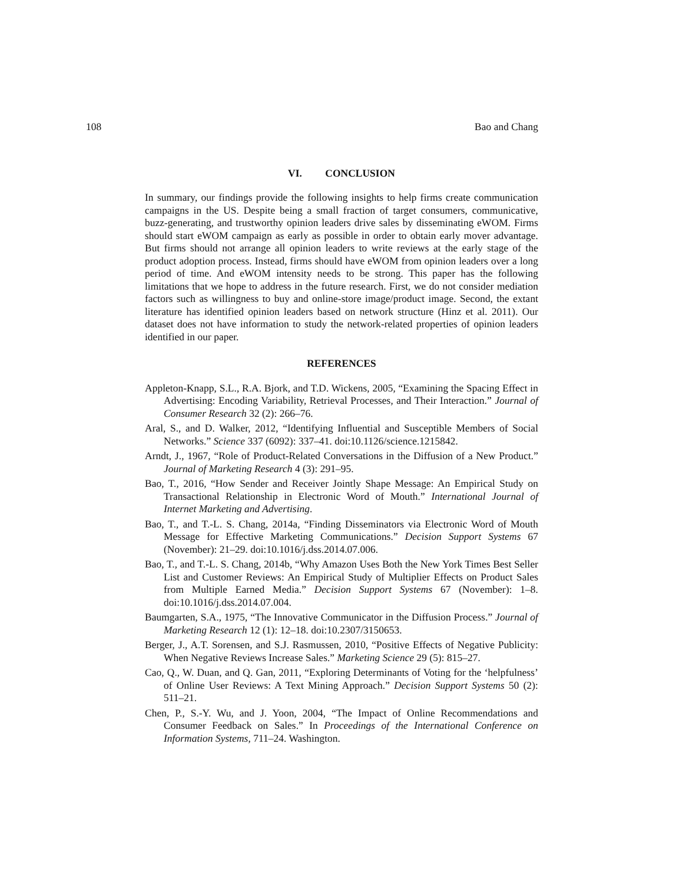108 Bao and Chang
VI. CONCLUSION
In summary, our findings provide the following insights to help firms create communication campaigns in the US. Despite being a small fraction of target consumers, communicative, buzz-generating, and trustworthy opinion leaders drive sales by disseminating eWOM. Firms should start eWOM campaign as early as possible in order to obtain early mover advantage. But firms should not arrange all opinion leaders to write reviews at the early stage of the product adoption process. Instead, firms should have eWOM from opinion leaders over a long period of time. And eWOM intensity needs to be strong. This paper has the following limitations that we hope to address in the future research. First, we do not consider mediation factors such as willingness to buy and online-store image/product image. Second, the extant literature has identified opinion leaders based on network structure (Hinz et al. 2011). Our dataset does not have information to study the network-related properties of opinion leaders identified in our paper.
REFERENCES
Appleton-Knapp, S.L., R.A. Bjork, and T.D. Wickens, 2005, “Examining the Spacing Effect in Advertising: Encoding Variability, Retrieval Processes, and Their Interaction.” Journal of Consumer Research 32 (2): 266–76.
Aral, S., and D. Walker, 2012, “Identifying Influential and Susceptible Members of Social Networks.” Science 337 (6092): 337–41. doi:10.1126/science.1215842.
Arndt, J., 1967, “Role of Product-Related Conversations in the Diffusion of a New Product.” Journal of Marketing Research 4 (3): 291–95.
Bao, T., 2016, “How Sender and Receiver Jointly Shape Message: An Empirical Study on Transactional Relationship in Electronic Word of Mouth.” International Journal of Internet Marketing and Advertising.
Bao, T., and T.-L. S. Chang, 2014a, “Finding Disseminators via Electronic Word of Mouth Message for Effective Marketing Communications.” Decision Support Systems 67 (November): 21–29. doi:10.1016/j.dss.2014.07.006.
Bao, T., and T.-L. S. Chang, 2014b, “Why Amazon Uses Both the New York Times Best Seller List and Customer Reviews: An Empirical Study of Multiplier Effects on Product Sales from Multiple Earned Media.” Decision Support Systems 67 (November): 1–8. doi:10.1016/j.dss.2014.07.004.
Baumgarten, S.A., 1975, “The Innovative Communicator in the Diffusion Process.” Journal of Marketing Research 12 (1): 12–18. doi:10.2307/3150653.
Berger, J., A.T. Sorensen, and S.J. Rasmussen, 2010, “Positive Effects of Negative Publicity: When Negative Reviews Increase Sales.” Marketing Science 29 (5): 815–27.
Cao, Q., W. Duan, and Q. Gan, 2011, “Exploring Determinants of Voting for the ‘helpfulness’ of Online User Reviews: A Text Mining Approach.” Decision Support Systems 50 (2): 511–21.
Chen, P., S.-Y. Wu, and J. Yoon, 2004, “The Impact of Online Recommendations and Consumer Feedback on Sales.” In Proceedings of the International Conference on Information Systems, 711–24. Washington.